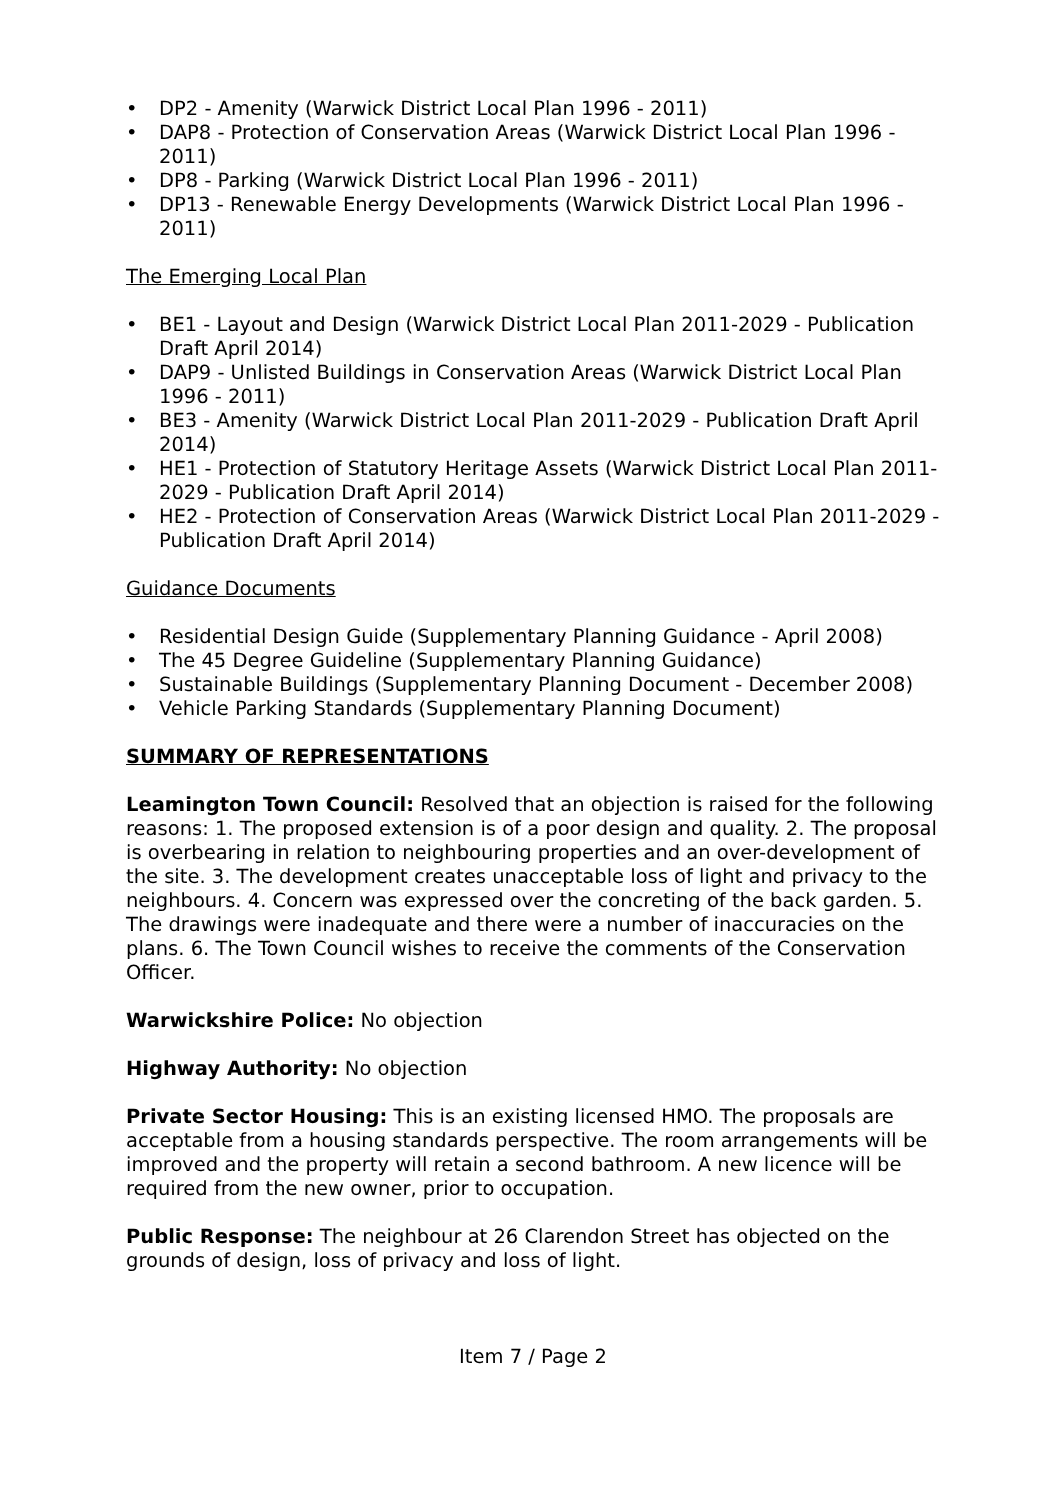• DP2 - Amenity (Warwick District Local Plan 1996 - 2011)
• DAP8 - Protection of Conservation Areas (Warwick District Local Plan 1996 - 2011)
• DP8 - Parking (Warwick District Local Plan 1996 - 2011)
• DP13 - Renewable Energy Developments (Warwick District Local Plan 1996 - 2011)
The Emerging Local Plan
• BE1 - Layout and Design (Warwick District Local Plan 2011-2029 - Publication Draft April 2014)
• DAP9 - Unlisted Buildings in Conservation Areas (Warwick District Local Plan 1996 - 2011)
• BE3 - Amenity (Warwick District Local Plan 2011-2029 - Publication Draft April 2014)
• HE1 - Protection of Statutory Heritage Assets (Warwick District Local Plan 2011-2029 - Publication Draft April 2014)
• HE2 - Protection of Conservation Areas (Warwick District Local Plan 2011-2029 - Publication Draft April 2014)
Guidance Documents
• Residential Design Guide (Supplementary Planning Guidance - April 2008)
• The 45 Degree Guideline (Supplementary Planning Guidance)
• Sustainable Buildings (Supplementary Planning Document - December 2008)
• Vehicle Parking Standards (Supplementary Planning Document)
SUMMARY OF REPRESENTATIONS
Leamington Town Council: Resolved that an objection is raised for the following reasons: 1. The proposed extension is of a poor design and quality. 2. The proposal is overbearing in relation to neighbouring properties and an over-development of the site. 3. The development creates unacceptable loss of light and privacy to the neighbours. 4. Concern was expressed over the concreting of the back garden. 5. The drawings were inadequate and there were a number of inaccuracies on the plans. 6. The Town Council wishes to receive the comments of the Conservation Officer.
Warwickshire Police: No objection
Highway Authority: No objection
Private Sector Housing: This is an existing licensed HMO. The proposals are acceptable from a housing standards perspective. The room arrangements will be improved and the property will retain a second bathroom. A new licence will be required from the new owner, prior to occupation.
Public Response: The neighbour at 26 Clarendon Street has objected on the grounds of design, loss of privacy and loss of light.
Item 7 / Page 2